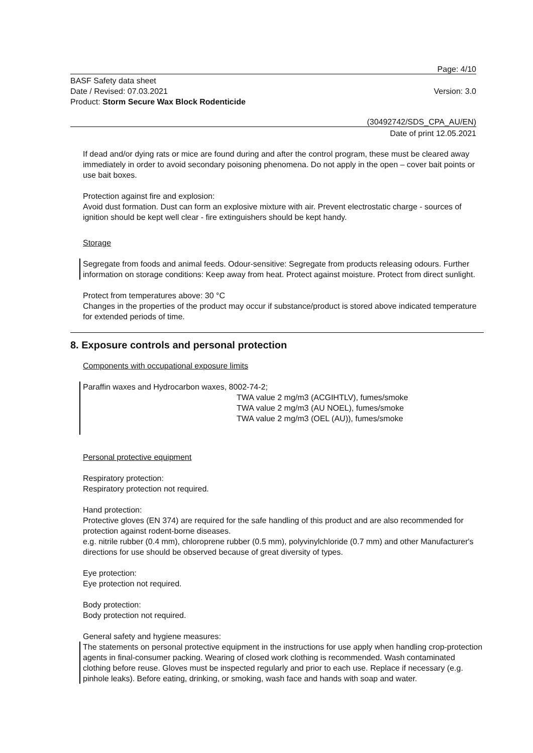Page: 4/10
BASF Safety data sheet
Date / Revised: 07.03.2021
Product: Storm Secure Wax Block Rodenticide
Version: 3.0
(30492742/SDS_CPA_AU/EN)
Date of print 12.05.2021
If dead and/or dying rats or mice are found during and after the control program, these must be cleared away immediately in order to avoid secondary poisoning phenomena. Do not apply in the open – cover bait points or use bait boxes.
Protection against fire and explosion:
Avoid dust formation. Dust can form an explosive mixture with air. Prevent electrostatic charge - sources of ignition should be kept well clear - fire extinguishers should be kept handy.
Storage
Segregate from foods and animal feeds. Odour-sensitive: Segregate from products releasing odours. Further information on storage conditions: Keep away from heat. Protect against moisture. Protect from direct sunlight.
Protect from temperatures above: 30 °C
Changes in the properties of the product may occur if substance/product is stored above indicated temperature for extended periods of time.
8. Exposure controls and personal protection
Components with occupational exposure limits
Paraffin waxes and Hydrocarbon waxes, 8002-74-2;
TWA value 2 mg/m3 (ACGIHTLV), fumes/smoke
TWA value 2 mg/m3 (AU NOEL), fumes/smoke
TWA value 2 mg/m3 (OEL (AU)), fumes/smoke
Personal protective equipment
Respiratory protection:
Respiratory protection not required.
Hand protection:
Protective gloves (EN 374) are required for the safe handling of this product and are also recommended for protection against rodent-borne diseases.
e.g. nitrile rubber (0.4 mm), chloroprene rubber (0.5 mm), polyvinylchloride (0.7 mm) and other Manufacturer's directions for use should be observed because of great diversity of types.
Eye protection:
Eye protection not required.
Body protection:
Body protection not required.
General safety and hygiene measures:
The statements on personal protective equipment in the instructions for use apply when handling crop-protection agents in final-consumer packing. Wearing of closed work clothing is recommended. Wash contaminated clothing before reuse. Gloves must be inspected regularly and prior to each use. Replace if necessary (e.g. pinhole leaks). Before eating, drinking, or smoking, wash face and hands with soap and water.